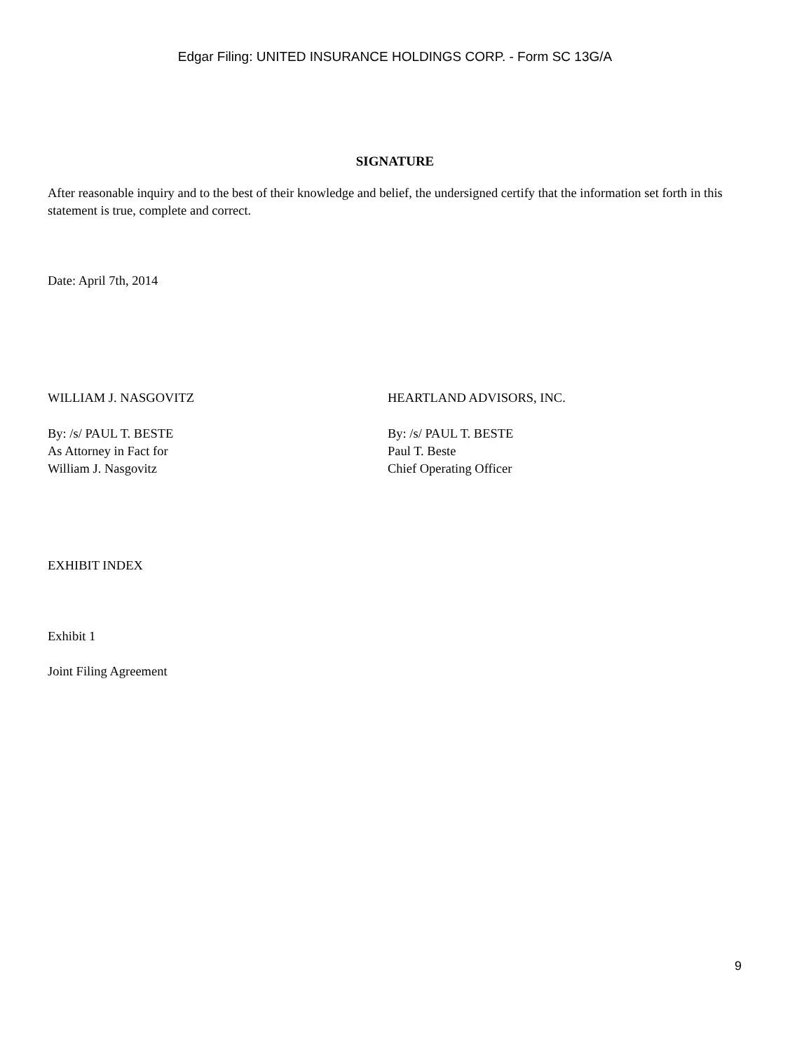Edgar Filing: UNITED INSURANCE HOLDINGS CORP. - Form SC 13G/A
SIGNATURE
After reasonable inquiry and to the best of their knowledge and belief, the undersigned certify that the information set forth in this statement is true, complete and correct.
Date: April 7th, 2014
WILLIAM J. NASGOVITZ
By: /s/ PAUL T. BESTE
As Attorney in Fact for
William J. Nasgovitz
HEARTLAND ADVISORS, INC.
By: /s/ PAUL T. BESTE
Paul T. Beste
Chief Operating Officer
EXHIBIT INDEX
Exhibit 1
Joint Filing Agreement
9